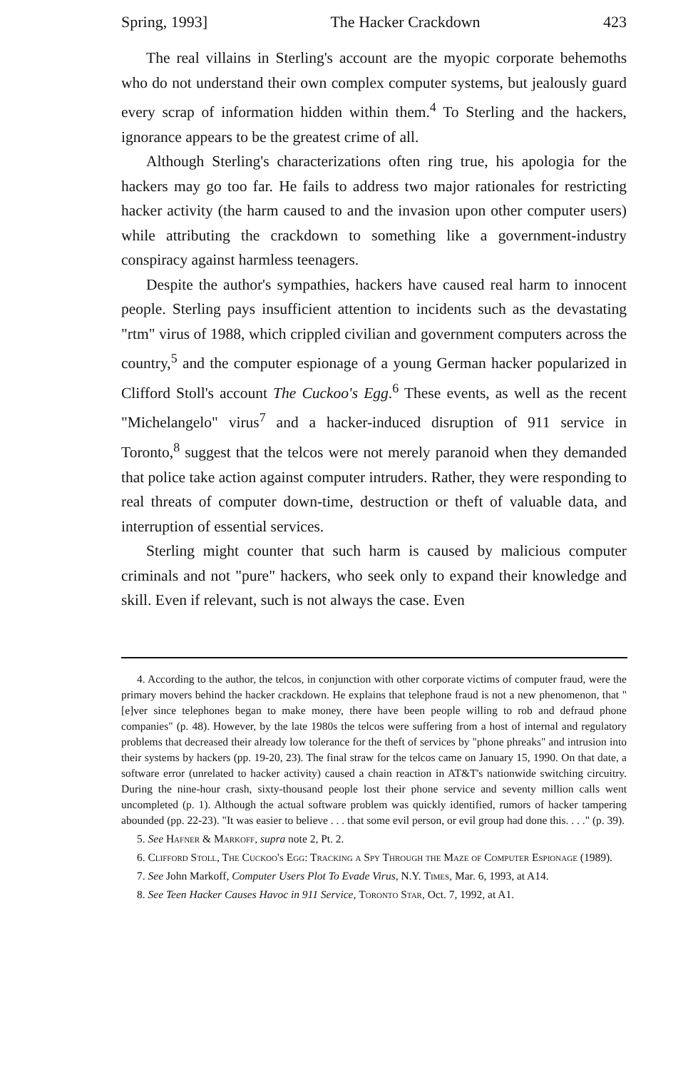Spring, 1993] The Hacker Crackdown 423
The real villains in Sterling's account are the myopic corporate behemoths who do not understand their own complex computer systems, but jealously guard every scrap of information hidden within them.<sup>4</sup> To Sterling and the hackers, ignorance appears to be the greatest crime of all.
Although Sterling's characterizations often ring true, his apologia for the hackers may go too far. He fails to address two major rationales for restricting hacker activity (the harm caused to and the invasion upon other computer users) while attributing the crackdown to something like a government-industry conspiracy against harmless teenagers.
Despite the author's sympathies, hackers have caused real harm to innocent people. Sterling pays insufficient attention to incidents such as the devastating "rtm" virus of 1988, which crippled civilian and government computers across the country,<sup>5</sup> and the computer espionage of a young German hacker popularized in Clifford Stoll's account The Cuckoo's Egg.<sup>6</sup> These events, as well as the recent "Michelangelo" virus<sup>7</sup> and a hacker-induced disruption of 911 service in Toronto,<sup>8</sup> suggest that the telcos were not merely paranoid when they demanded that police take action against computer intruders. Rather, they were responding to real threats of computer down-time, destruction or theft of valuable data, and interruption of essential services.
Sterling might counter that such harm is caused by malicious computer criminals and not "pure" hackers, who seek only to expand their knowledge and skill. Even if relevant, such is not always the case. Even
4. According to the author, the telcos, in conjunction with other corporate victims of computer fraud, were the primary movers behind the hacker crackdown. He explains that telephone fraud is not a new phenomenon, that "[e]ver since telephones began to make money, there have been people willing to rob and defraud phone companies" (p. 48). However, by the late 1980s the telcos were suffering from a host of internal and regulatory problems that decreased their already low tolerance for the theft of services by "phone phreaks" and intrusion into their systems by hackers (pp. 19-20, 23). The final straw for the telcos came on January 15, 1990. On that date, a software error (unrelated to hacker activity) caused a chain reaction in AT&T's nationwide switching circuitry. During the nine-hour crash, sixty-thousand people lost their phone service and seventy million calls went uncompleted (p. 1). Although the actual software problem was quickly identified, rumors of hacker tampering abounded (pp. 22-23). "It was easier to believe . . . that some evil person, or evil group had done this. . . ." (p. 39).
5. See Hafner & Markoff, supra note 2, Pt. 2.
6. Clifford Stoll, The Cuckoo's Egg: Tracking a Spy Through the Maze of Computer Espionage (1989).
7. See John Markoff, Computer Users Plot To Evade Virus, N.Y. Times, Mar. 6, 1993, at A14.
8. See Teen Hacker Causes Havoc in 911 Service, Toronto Star, Oct. 7, 1992, at A1.